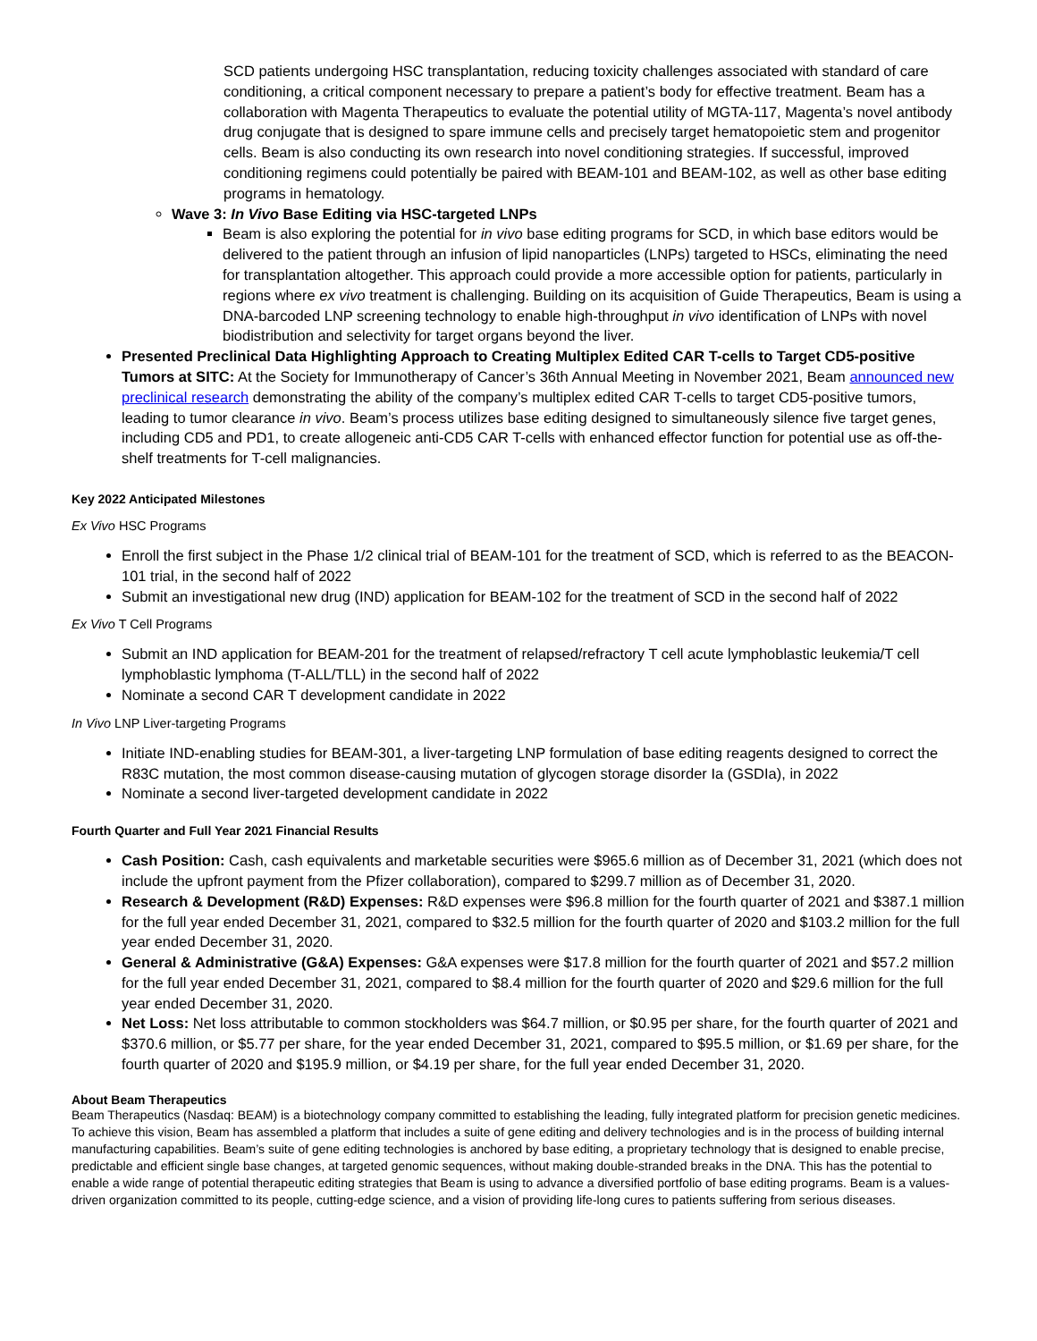SCD patients undergoing HSC transplantation, reducing toxicity challenges associated with standard of care conditioning, a critical component necessary to prepare a patient’s body for effective treatment. Beam has a collaboration with Magenta Therapeutics to evaluate the potential utility of MGTA-117, Magenta’s novel antibody drug conjugate that is designed to spare immune cells and precisely target hematopoietic stem and progenitor cells. Beam is also conducting its own research into novel conditioning strategies. If successful, improved conditioning regimens could potentially be paired with BEAM-101 and BEAM-102, as well as other base editing programs in hematology.
Wave 3: In Vivo Base Editing via HSC-targeted LNPs
Beam is also exploring the potential for in vivo base editing programs for SCD, in which base editors would be delivered to the patient through an infusion of lipid nanoparticles (LNPs) targeted to HSCs, eliminating the need for transplantation altogether. This approach could provide a more accessible option for patients, particularly in regions where ex vivo treatment is challenging. Building on its acquisition of Guide Therapeutics, Beam is using a DNA-barcoded LNP screening technology to enable high-throughput in vivo identification of LNPs with novel biodistribution and selectivity for target organs beyond the liver.
Presented Preclinical Data Highlighting Approach to Creating Multiplex Edited CAR T-cells to Target CD5-positive Tumors at SITC: At the Society for Immunotherapy of Cancer’s 36th Annual Meeting in November 2021, Beam announced new preclinical research demonstrating the ability of the company’s multiplex edited CAR T-cells to target CD5-positive tumors, leading to tumor clearance in vivo. Beam’s process utilizes base editing designed to simultaneously silence five target genes, including CD5 and PD1, to create allogeneic anti-CD5 CAR T-cells with enhanced effector function for potential use as off-the-shelf treatments for T-cell malignancies.
Key 2022 Anticipated Milestones
Ex Vivo HSC Programs
Enroll the first subject in the Phase 1/2 clinical trial of BEAM-101 for the treatment of SCD, which is referred to as the BEACON-101 trial, in the second half of 2022
Submit an investigational new drug (IND) application for BEAM-102 for the treatment of SCD in the second half of 2022
Ex Vivo T Cell Programs
Submit an IND application for BEAM-201 for the treatment of relapsed/refractory T cell acute lymphoblastic leukemia/T cell lymphoblastic lymphoma (T-ALL/TLL) in the second half of 2022
Nominate a second CAR T development candidate in 2022
In Vivo LNP Liver-targeting Programs
Initiate IND-enabling studies for BEAM-301, a liver-targeting LNP formulation of base editing reagents designed to correct the R83C mutation, the most common disease-causing mutation of glycogen storage disorder Ia (GSDIa), in 2022
Nominate a second liver-targeted development candidate in 2022
Fourth Quarter and Full Year 2021 Financial Results
Cash Position: Cash, cash equivalents and marketable securities were $965.6 million as of December 31, 2021 (which does not include the upfront payment from the Pfizer collaboration), compared to $299.7 million as of December 31, 2020.
Research & Development (R&D) Expenses: R&D expenses were $96.8 million for the fourth quarter of 2021 and $387.1 million for the full year ended December 31, 2021, compared to $32.5 million for the fourth quarter of 2020 and $103.2 million for the full year ended December 31, 2020.
General & Administrative (G&A) Expenses: G&A expenses were $17.8 million for the fourth quarter of 2021 and $57.2 million for the full year ended December 31, 2021, compared to $8.4 million for the fourth quarter of 2020 and $29.6 million for the full year ended December 31, 2020.
Net Loss: Net loss attributable to common stockholders was $64.7 million, or $0.95 per share, for the fourth quarter of 2021 and $370.6 million, or $5.77 per share, for the year ended December 31, 2021, compared to $95.5 million, or $1.69 per share, for the fourth quarter of 2020 and $195.9 million, or $4.19 per share, for the full year ended December 31, 2020.
About Beam Therapeutics
Beam Therapeutics (Nasdaq: BEAM) is a biotechnology company committed to establishing the leading, fully integrated platform for precision genetic medicines. To achieve this vision, Beam has assembled a platform that includes a suite of gene editing and delivery technologies and is in the process of building internal manufacturing capabilities. Beam’s suite of gene editing technologies is anchored by base editing, a proprietary technology that is designed to enable precise, predictable and efficient single base changes, at targeted genomic sequences, without making double-stranded breaks in the DNA. This has the potential to enable a wide range of potential therapeutic editing strategies that Beam is using to advance a diversified portfolio of base editing programs. Beam is a values-driven organization committed to its people, cutting-edge science, and a vision of providing life-long cures to patients suffering from serious diseases.